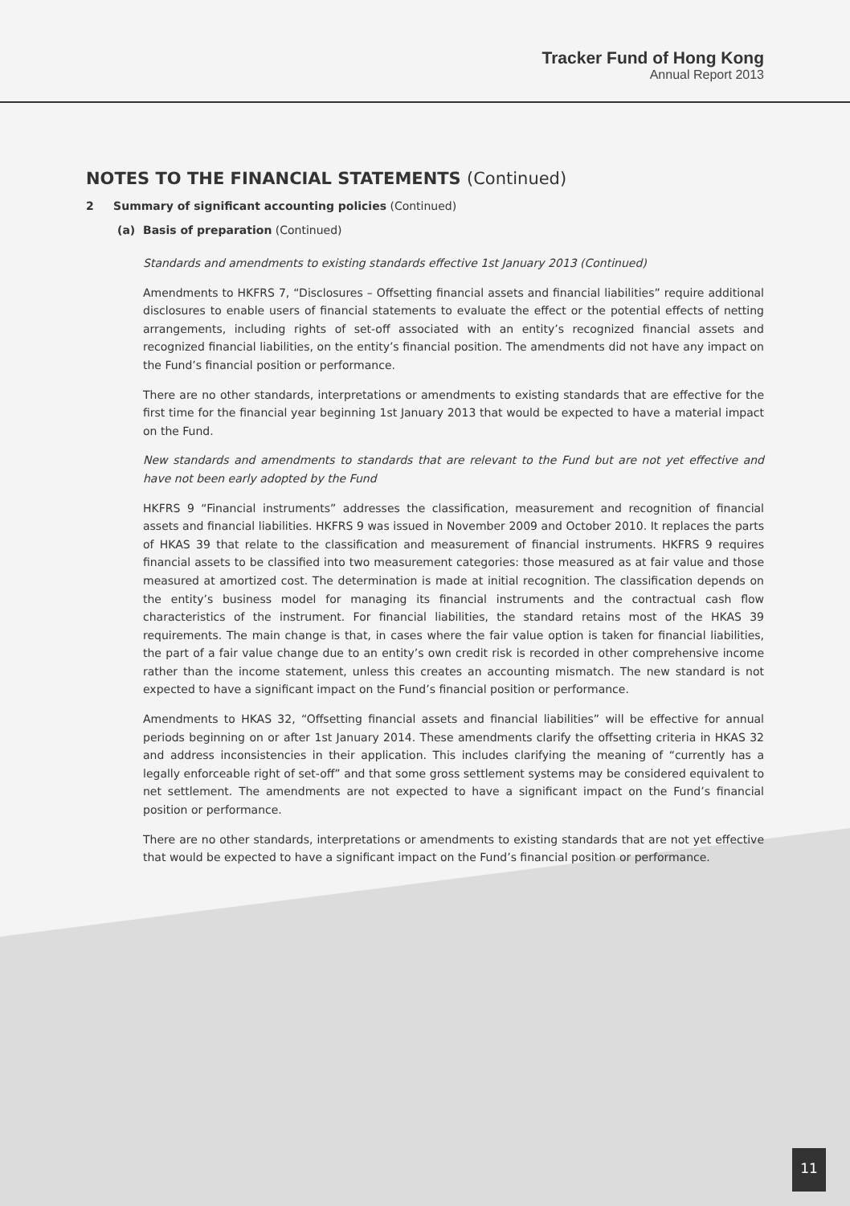Tracker Fund of Hong Kong
Annual Report 2013
NOTES TO THE FINANCIAL STATEMENTS (Continued)
2 Summary of significant accounting policies (Continued)
(a) Basis of preparation (Continued)
Standards and amendments to existing standards effective 1st January 2013 (Continued)
Amendments to HKFRS 7, “Disclosures – Offsetting financial assets and financial liabilities” require additional disclosures to enable users of financial statements to evaluate the effect or the potential effects of netting arrangements, including rights of set-off associated with an entity’s recognized financial assets and recognized financial liabilities, on the entity’s financial position. The amendments did not have any impact on the Fund’s financial position or performance.
There are no other standards, interpretations or amendments to existing standards that are effective for the first time for the financial year beginning 1st January 2013 that would be expected to have a material impact on the Fund.
New standards and amendments to standards that are relevant to the Fund but are not yet effective and have not been early adopted by the Fund
HKFRS 9 “Financial instruments” addresses the classification, measurement and recognition of financial assets and financial liabilities. HKFRS 9 was issued in November 2009 and October 2010. It replaces the parts of HKAS 39 that relate to the classification and measurement of financial instruments. HKFRS 9 requires financial assets to be classified into two measurement categories: those measured as at fair value and those measured at amortized cost. The determination is made at initial recognition. The classification depends on the entity’s business model for managing its financial instruments and the contractual cash flow characteristics of the instrument. For financial liabilities, the standard retains most of the HKAS 39 requirements. The main change is that, in cases where the fair value option is taken for financial liabilities, the part of a fair value change due to an entity’s own credit risk is recorded in other comprehensive income rather than the income statement, unless this creates an accounting mismatch. The new standard is not expected to have a significant impact on the Fund’s financial position or performance.
Amendments to HKAS 32, “Offsetting financial assets and financial liabilities” will be effective for annual periods beginning on or after 1st January 2014. These amendments clarify the offsetting criteria in HKAS 32 and address inconsistencies in their application. This includes clarifying the meaning of “currently has a legally enforceable right of set-off” and that some gross settlement systems may be considered equivalent to net settlement. The amendments are not expected to have a significant impact on the Fund’s financial position or performance.
There are no other standards, interpretations or amendments to existing standards that are not yet effective that would be expected to have a significant impact on the Fund’s financial position or performance.
11